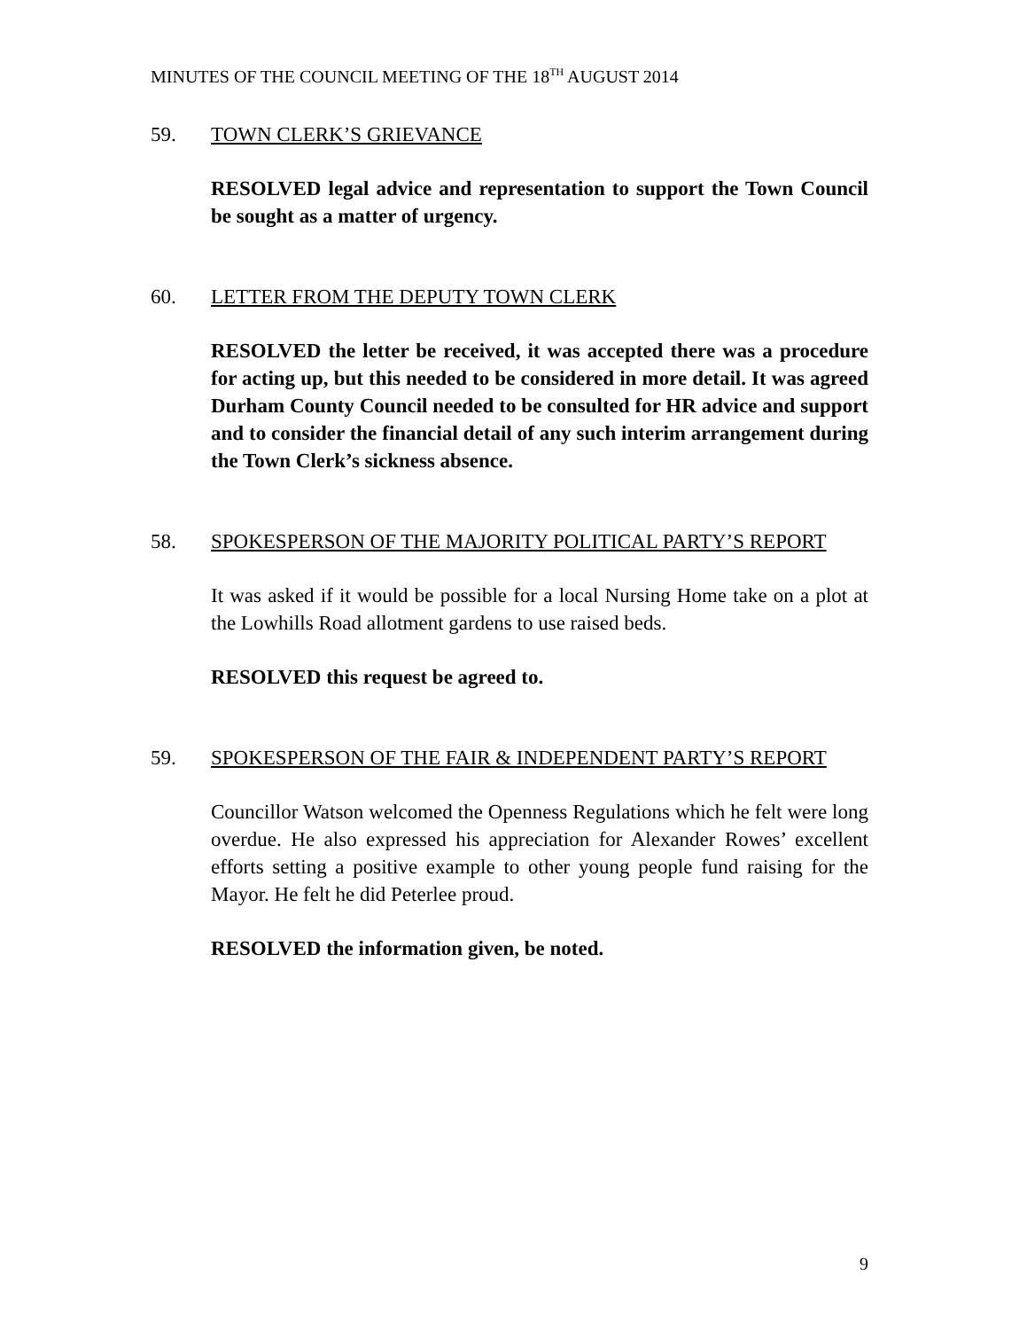MINUTES OF THE COUNCIL MEETING OF THE 18<sup>TH</sup> AUGUST 2014
59. TOWN CLERK’S GRIEVANCE
RESOLVED legal advice and representation to support the Town Council be sought as a matter of urgency.
60. LETTER FROM THE DEPUTY TOWN CLERK
RESOLVED the letter be received, it was accepted there was a procedure for acting up, but this needed to be considered in more detail. It was agreed Durham County Council needed to be consulted for HR advice and support and to consider the financial detail of any such interim arrangement during the Town Clerk’s sickness absence.
58. SPOKESPERSON OF THE MAJORITY POLITICAL PARTY’S REPORT
It was asked if it would be possible for a local Nursing Home take on a plot at the Lowhills Road allotment gardens to use raised beds.
RESOLVED this request be agreed to.
59. SPOKESPERSON OF THE FAIR & INDEPENDENT PARTY’S REPORT
Councillor Watson welcomed the Openness Regulations which he felt were long overdue. He also expressed his appreciation for Alexander Rowes’ excellent efforts setting a positive example to other young people fund raising for the Mayor. He felt he did Peterlee proud.
RESOLVED the information given, be noted.
9